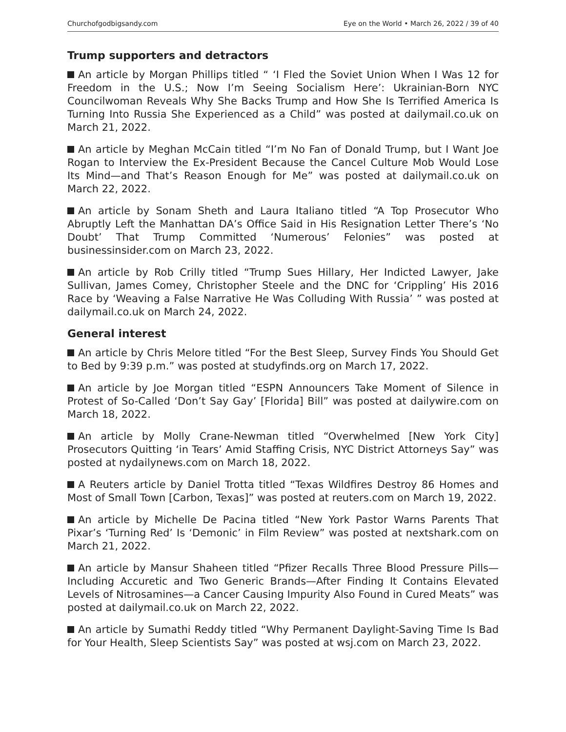Churchofgodbigsandy.com Eye on the World • March 26, 2022 / 39 of 40
Trump supporters and detractors
An article by Morgan Phillips titled “ ‘I Fled the Soviet Union When I Was 12 for Freedom in the U.S.; Now I’m Seeing Socialism Here’: Ukrainian-Born NYC Councilwoman Reveals Why She Backs Trump and How She Is Terrified America Is Turning Into Russia She Experienced as a Child” was posted at dailymail.co.uk on March 21, 2022.
An article by Meghan McCain titled “I’m No Fan of Donald Trump, but I Want Joe Rogan to Interview the Ex-President Because the Cancel Culture Mob Would Lose Its Mind—and That’s Reason Enough for Me” was posted at dailymail.co.uk on March 22, 2022.
An article by Sonam Sheth and Laura Italiano titled “A Top Prosecutor Who Abruptly Left the Manhattan DA’s Office Said in His Resignation Letter There’s ‘No Doubt’ That Trump Committed ‘Numerous’ Felonies” was posted at businessinsider.com on March 23, 2022.
An article by Rob Crilly titled “Trump Sues Hillary, Her Indicted Lawyer, Jake Sullivan, James Comey, Christopher Steele and the DNC for ‘Crippling’ His 2016 Race by ‘Weaving a False Narrative He Was Colluding With Russia’ ” was posted at dailymail.co.uk on March 24, 2022.
General interest
An article by Chris Melore titled “For the Best Sleep, Survey Finds You Should Get to Bed by 9:39 p.m.” was posted at studyfinds.org on March 17, 2022.
An article by Joe Morgan titled “ESPN Announcers Take Moment of Silence in Protest of So-Called ‘Don’t Say Gay’ [Florida] Bill” was posted at dailywire.com on March 18, 2022.
An article by Molly Crane-Newman titled “Overwhelmed [New York City] Prosecutors Quitting ‘in Tears’ Amid Staffing Crisis, NYC District Attorneys Say” was posted at nydailynews.com on March 18, 2022.
A Reuters article by Daniel Trotta titled “Texas Wildfires Destroy 86 Homes and Most of Small Town [Carbon, Texas]” was posted at reuters.com on March 19, 2022.
An article by Michelle De Pacina titled “New York Pastor Warns Parents That Pixar’s ‘Turning Red’ Is ‘Demonic’ in Film Review” was posted at nextshark.com on March 21, 2022.
An article by Mansur Shaheen titled “Pfizer Recalls Three Blood Pressure Pills—Including Accuretic and Two Generic Brands—After Finding It Contains Elevated Levels of Nitrosamines—a Cancer Causing Impurity Also Found in Cured Meats” was posted at dailymail.co.uk on March 22, 2022.
An article by Sumathi Reddy titled “Why Permanent Daylight-Saving Time Is Bad for Your Health, Sleep Scientists Say” was posted at wsj.com on March 23, 2022.